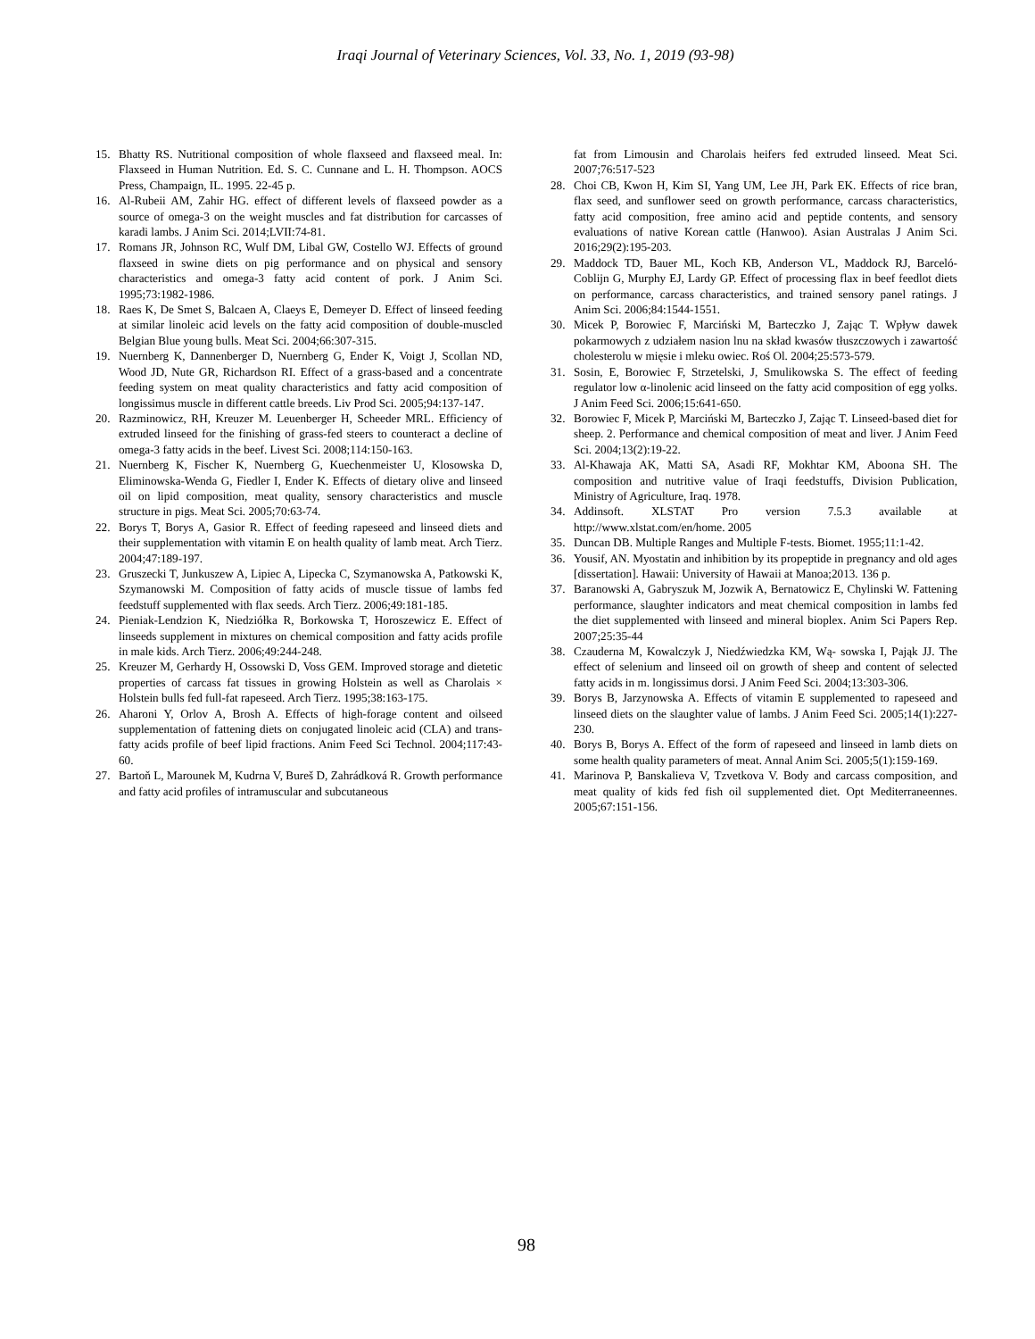Iraqi Journal of Veterinary Sciences, Vol. 33, No. 1, 2019 (93-98)
15. Bhatty RS. Nutritional composition of whole flaxseed and flaxseed meal. In: Flaxseed in Human Nutrition. Ed. S. C. Cunnane and L. H. Thompson. AOCS Press, Champaign, IL. 1995. 22-45 p.
16. Al-Rubeii AM, Zahir HG. effect of different levels of flaxseed powder as a source of omega-3 on the weight muscles and fat distribution for carcasses of karadi lambs. J Anim Sci. 2014;LVII:74-81.
17. Romans JR, Johnson RC, Wulf DM, Libal GW, Costello WJ. Effects of ground flaxseed in swine diets on pig performance and on physical and sensory characteristics and omega-3 fatty acid content of pork. J Anim Sci. 1995;73:1982-1986.
18. Raes K, De Smet S, Balcaen A, Claeys E, Demeyer D. Effect of linseed feeding at similar linoleic acid levels on the fatty acid composition of double-muscled Belgian Blue young bulls. Meat Sci. 2004;66:307-315.
19. Nuernberg K, Dannenberger D, Nuernberg G, Ender K, Voigt J, Scollan ND, Wood JD, Nute GR, Richardson RI. Effect of a grass-based and a concentrate feeding system on meat quality characteristics and fatty acid composition of longissimus muscle in different cattle breeds. Liv Prod Sci. 2005;94:137-147.
20. Razminowicz, RH, Kreuzer M. Leuenberger H, Scheeder MRL. Efficiency of extruded linseed for the finishing of grass-fed steers to counteract a decline of omega-3 fatty acids in the beef. Livest Sci. 2008;114:150-163.
21. Nuernberg K, Fischer K, Nuernberg G, Kuechenmeister U, Klosowska D, Eliminowska-Wenda G, Fiedler I, Ender K. Effects of dietary olive and linseed oil on lipid composition, meat quality, sensory characteristics and muscle structure in pigs. Meat Sci. 2005;70:63-74.
22. Borys T, Borys A, Gasior R. Effect of feeding rapeseed and linseed diets and their supplementation with vitamin E on health quality of lamb meat. Arch Tierz. 2004;47:189-197.
23. Gruszecki T, Junkuszew A, Lipiec A, Lipecka C, Szymanowska A, Patkowski K, Szymanowski M. Composition of fatty acids of muscle tissue of lambs fed feedstuff supplemented with flax seeds. Arch Tierz. 2006;49:181-185.
24. Pieniak-Lendzion K, Niedziółka R, Borkowska T, Horoszewicz E. Effect of linseeds supplement in mixtures on chemical composition and fatty acids profile in male kids. Arch Tierz. 2006;49:244-248.
25. Kreuzer M, Gerhardy H, Ossowski D, Voss GEM. Improved storage and dietetic properties of carcass fat tissues in growing Holstein as well as Charolais × Holstein bulls fed full-fat rapeseed. Arch Tierz. 1995;38:163-175.
26. Aharoni Y, Orlov A, Brosh A. Effects of high-forage content and oilseed supplementation of fattening diets on conjugated linoleic acid (CLA) and trans-fatty acids profile of beef lipid fractions. Anim Feed Sci Technol. 2004;117:43-60.
27. Bartoň L, Marounek M, Kudrna V, Bureš D, Zahrádková R. Growth performance and fatty acid profiles of intramuscular and subcutaneous
fat from Limousin and Charolais heifers fed extruded linseed. Meat Sci. 2007;76:517-523
28. Choi CB, Kwon H, Kim SI, Yang UM, Lee JH, Park EK. Effects of rice bran, flax seed, and sunflower seed on growth performance, carcass characteristics, fatty acid composition, free amino acid and peptide contents, and sensory evaluations of native Korean cattle (Hanwoo). Asian Australas J Anim Sci. 2016;29(2):195-203.
29. Maddock TD, Bauer ML, Koch KB, Anderson VL, Maddock RJ, Barceló-Coblijn G, Murphy EJ, Lardy GP. Effect of processing flax in beef feedlot diets on performance, carcass characteristics, and trained sensory panel ratings. J Anim Sci. 2006;84:1544-1551.
30. Micek P, Borowiec F, Marciński M, Barteczko J, Zając T. Wpływ dawek pokarmowych z udziałem nasion lnu na skład kwasów tłuszczowych i zawartość cholesterolu w mięsie i mleku owiec. Roś Ol. 2004;25:573-579.
31. Sosin, E, Borowiec F, Strzetelski, J, Smulikowska S. The effect of feeding regulator low α-linolenic acid linseed on the fatty acid composition of egg yolks. J Anim Feed Sci. 2006;15:641-650.
32. Borowiec F, Micek P, Marciński M, Barteczko J, Zając T. Linseed-based diet for sheep. 2. Performance and chemical composition of meat and liver. J Anim Feed Sci. 2004;13(2):19-22.
33. Al-Khawaja AK, Matti SA, Asadi RF, Mokhtar KM, Aboona SH. The composition and nutritive value of Iraqi feedstuffs, Division Publication, Ministry of Agriculture, Iraq. 1978.
34. Addinsoft. XLSTAT Pro version 7.5.3 available at http://www.xlstat.com/en/home. 2005
35. Duncan DB. Multiple Ranges and Multiple F-tests. Biomet. 1955;11:1-42.
36. Yousif, AN. Myostatin and inhibition by its propeptide in pregnancy and old ages [dissertation]. Hawaii: University of Hawaii at Manoa;2013. 136 p.
37. Baranowski A, Gabryszuk M, Jozwik A, Bernatowicz E, Chylinski W. Fattening performance, slaughter indicators and meat chemical composition in lambs fed the diet supplemented with linseed and mineral bioplex. Anim Sci Papers Rep. 2007;25:35-44
38. Czauderna M, Kowalczyk J, Niedźwiedzka KM, Wą- sowska I, Pająk JJ. The effect of selenium and linseed oil on growth of sheep and content of selected fatty acids in m. longissimus dorsi. J Anim Feed Sci. 2004;13:303-306.
39. Borys B, Jarzynowska A. Effects of vitamin E supplemented to rapeseed and linseed diets on the slaughter value of lambs. J Anim Feed Sci. 2005;14(1):227-230.
40. Borys B, Borys A. Effect of the form of rapeseed and linseed in lamb diets on some health quality parameters of meat. Annal Anim Sci. 2005;5(1):159-169.
41. Marinova P, Banskalieva V, Tzvetkova V. Body and carcass composition, and meat quality of kids fed fish oil supplemented diet. Opt Mediterraneennes. 2005;67:151-156.
98